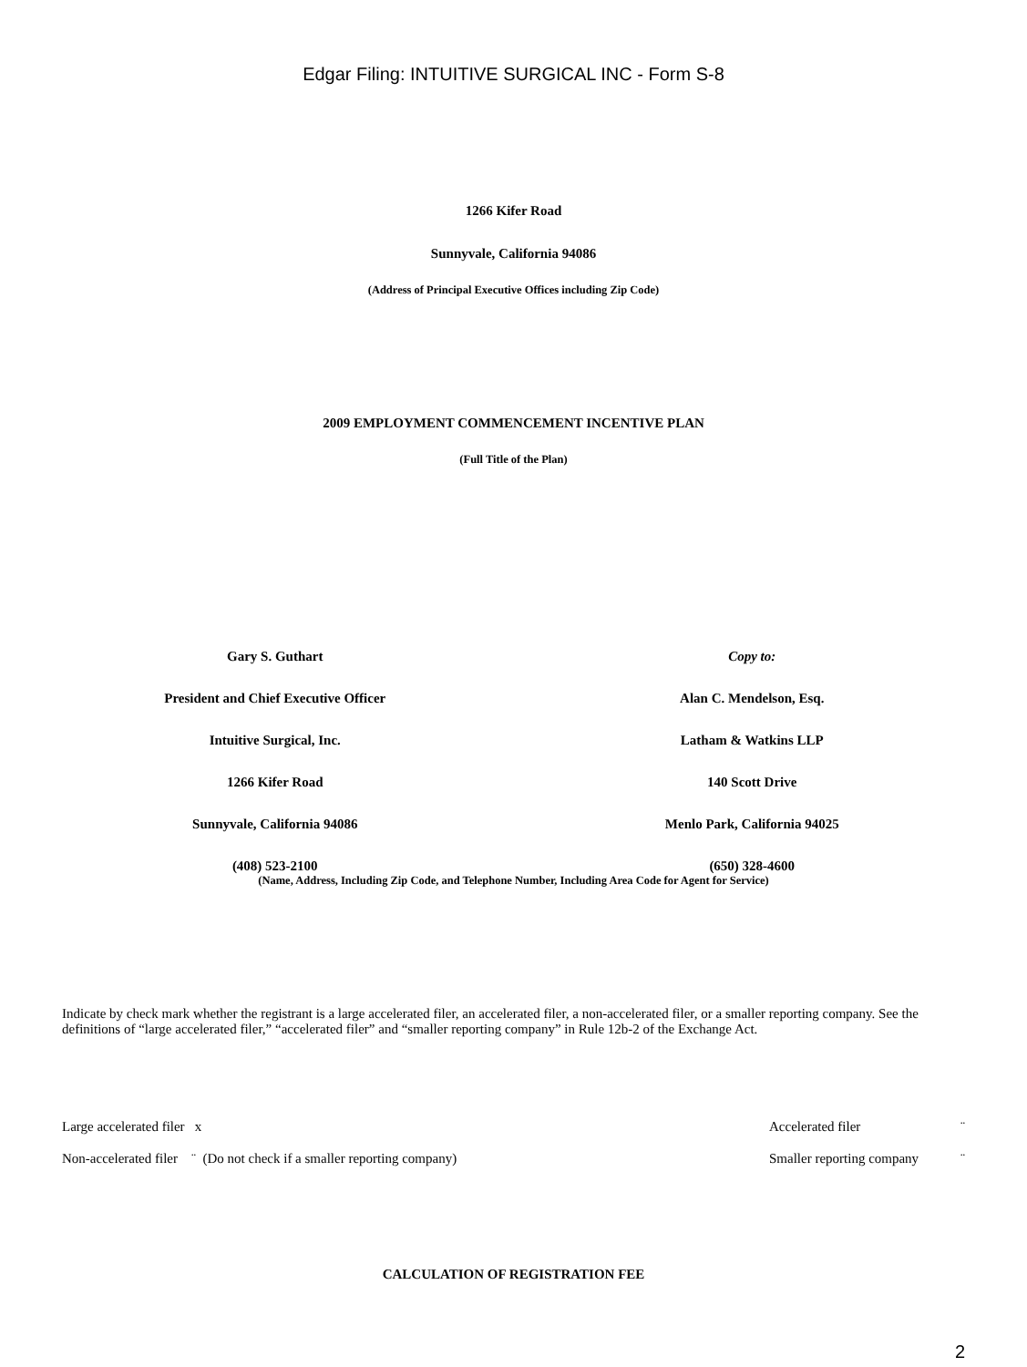Edgar Filing: INTUITIVE SURGICAL INC - Form S-8
1266 Kifer Road
Sunnyvale, California 94086
(Address of Principal Executive Offices including Zip Code)
2009 EMPLOYMENT COMMENCEMENT INCENTIVE PLAN
(Full Title of the Plan)
Gary S. Guthart
President and Chief Executive Officer
Intuitive Surgical, Inc.
1266 Kifer Road
Sunnyvale, California 94086
(408) 523-2100
Copy to:
Alan C. Mendelson, Esq.
Latham & Watkins LLP
140 Scott Drive
Menlo Park, California 94025
(650) 328-4600
(Name, Address, Including Zip Code, and Telephone Number, Including Area Code for Agent for Service)
Indicate by check mark whether the registrant is a large accelerated filer, an accelerated filer, a non-accelerated filer, or a smaller reporting company. See the definitions of “large accelerated filer,” “accelerated filer” and “smaller reporting company” in Rule 12b-2 of the Exchange Act.
Large accelerated filer x Accelerated filer ¨
Non-accelerated filer ¨ (Do not check if a smaller reporting company) Smaller reporting company ¨
CALCULATION OF REGISTRATION FEE
2